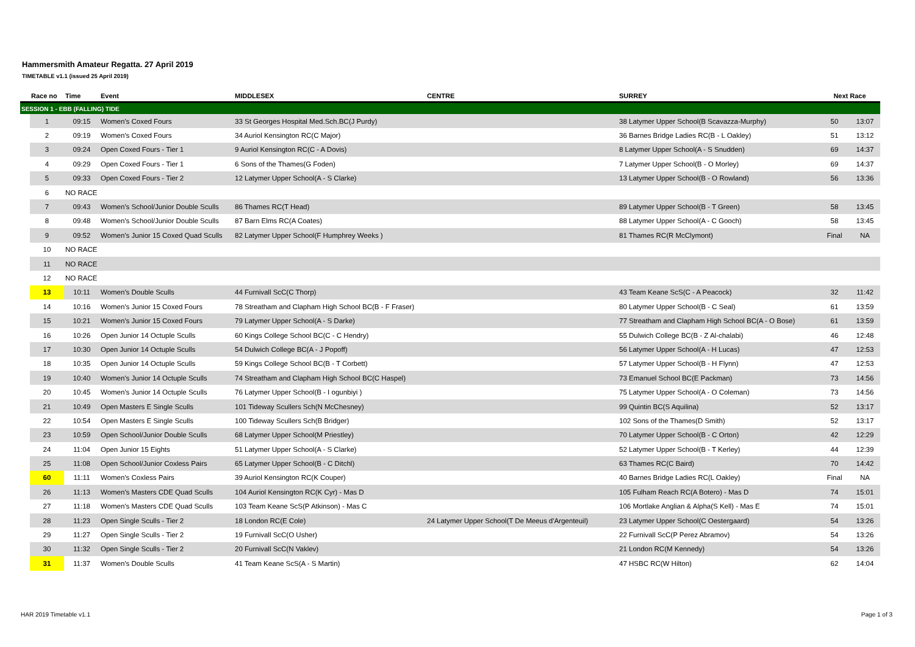Hammersmith Amateur Regatta. 27 April 2019
TIMETABLE v1.1 (issued 25 April 2019)
| | Race no | Time | Event | MIDDLESEX | CENTRE | SURREY | Next Race | |
| --- | --- | --- | --- | --- | --- | --- | --- | --- |
| SESSION 1 - EBB (FALLING) TIDE | | | | | | | | |
| | 1 | 09:15 | Women's Coxed Fours | 33 St Georges Hospital Med.Sch.BC(J Purdy) | | 38 Latymer Upper School(B Scavazza-Murphy) | 50 | 13:07 |
| | 2 | 09:19 | Women's Coxed Fours | 34 Auriol Kensington RC(C Major) | | 36 Barnes Bridge Ladies RC(B - L Oakley) | 51 | 13:12 |
| | 3 | 09:24 | Open Coxed Fours - Tier 1 | 9 Auriol Kensington RC(C - A Dovis) | | 8 Latymer Upper School(A - S Snudden) | 69 | 14:37 |
| | 4 | 09:29 | Open Coxed Fours - Tier 1 | 6 Sons of the Thames(G Foden) | | 7 Latymer Upper School(B - O Morley) | 69 | 14:37 |
| | 5 | 09:33 | Open Coxed Fours - Tier 2 | 12 Latymer Upper School(A - S Clarke) | | 13 Latymer Upper School(B - O Rowland) | 56 | 13:36 |
| | 6 | NO RACE | | | | | | |
| | 7 | 09:43 | Women's School/Junior Double Sculls | 86 Thames RC(T Head) | | 89 Latymer Upper School(B - T Green) | 58 | 13:45 |
| | 8 | 09:48 | Women's School/Junior Double Sculls | 87 Barn Elms RC(A Coates) | | 88 Latymer Upper School(A - C Gooch) | 58 | 13:45 |
| | 9 | 09:52 | Women's Junior 15 Coxed Quad Sculls | 82 Latymer Upper School(F Humphrey Weeks ) | | 81 Thames RC(R McClymont) | Final | NA |
| | 10 | NO RACE | | | | | | |
| | 11 | NO RACE | | | | | | |
| | 12 | NO RACE | | | | | | |
| | 13 | 10:11 | Women's Double Sculls | 44 Furnivall ScC(C Thorp) | | 43 Team Keane ScS(C - A Peacock) | 32 | 11:42 |
| | 14 | 10:16 | Women's Junior 15 Coxed Fours | 78 Streatham and Clapham High School BC(B - F Fraser) | | 80 Latymer Upper School(B - C Seal) | 61 | 13:59 |
| | 15 | 10:21 | Women's Junior 15 Coxed Fours | 79 Latymer Upper School(A - S Darke) | | 77 Streatham and Clapham High School BC(A - O Bose) | 61 | 13:59 |
| | 16 | 10:26 | Open Junior 14 Octuple Sculls | 60 Kings College School BC(C - C Hendry) | | 55 Dulwich College BC(B - Z Al-chalabi) | 46 | 12:48 |
| | 17 | 10:30 | Open Junior 14 Octuple Sculls | 54 Dulwich College BC(A - J Popoff) | | 56 Latymer Upper School(A - H Lucas) | 47 | 12:53 |
| | 18 | 10:35 | Open Junior 14 Octuple Sculls | 59 Kings College School BC(B - T Corbett) | | 57 Latymer Upper School(B - H Flynn) | 47 | 12:53 |
| | 19 | 10:40 | Women's Junior 14 Octuple Sculls | 74 Streatham and Clapham High School BC(C Haspel) | | 73 Emanuel School BC(E Packman) | 73 | 14:56 |
| | 20 | 10:45 | Women's Junior 14 Octuple Sculls | 76 Latymer Upper School(B - I ogunbiyi ) | | 75 Latymer Upper School(A - O Coleman) | 73 | 14:56 |
| | 21 | 10:49 | Open Masters E Single Sculls | 101 Tideway Scullers Sch(N McChesney) | | 99 Quintin BC(S Aquilina) | 52 | 13:17 |
| | 22 | 10:54 | Open Masters E Single Sculls | 100 Tideway Scullers Sch(B Bridger) | | 102 Sons of the Thames(D Smith) | 52 | 13:17 |
| | 23 | 10:59 | Open School/Junior Double Sculls | 68 Latymer Upper School(M Priestley) | | 70 Latymer Upper School(B - C Orton) | 42 | 12:29 |
| | 24 | 11:04 | Open Junior 15 Eights | 51 Latymer Upper School(A - S Clarke) | | 52 Latymer Upper School(B - T Kerley) | 44 | 12:39 |
| | 25 | 11:08 | Open School/Junior Coxless Pairs | 65 Latymer Upper School(B - C Ditchl) | | 63 Thames RC(C Baird) | 70 | 14:42 |
| | 60 | 11:11 | Women's Coxless Pairs | 39 Auriol Kensington RC(K Couper) | | 40 Barnes Bridge Ladies RC(L Oakley) | Final | NA |
| | 26 | 11:13 | Women's Masters CDE Quad Sculls | 104 Auriol Kensington RC(K Cyr) - Mas D | | 105 Fulham Reach RC(A Botero) - Mas D | 74 | 15:01 |
| | 27 | 11:18 | Women's Masters CDE Quad Sculls | 103 Team Keane ScS(P Atkinson) - Mas C | | 106 Mortlake Anglian & Alpha(S Kell) - Mas E | 74 | 15:01 |
| | 28 | 11:23 | Open Single Sculls - Tier 2 | 18 London RC(E Cole) | 24 Latymer Upper School(T De Meeus d'Argenteuil) | 23 Latymer Upper School(C Oestergaard) | 54 | 13:26 |
| | 29 | 11:27 | Open Single Sculls - Tier 2 | 19 Furnivall ScC(O Usher) | | 22 Furnivall ScC(P Perez Abramov) | 54 | 13:26 |
| | 30 | 11:32 | Open Single Sculls - Tier 2 | 20 Furnivall ScC(N Vaklev) | | 21 London RC(M Kennedy) | 54 | 13:26 |
| | 31 | 11:37 | Women's Double Sculls | 41 Team Keane ScS(A - S Martin) | | 47 HSBC RC(W Hilton) | 62 | 14:04 |
HAR 2019 Timetable v1.1 Page 1 of 3